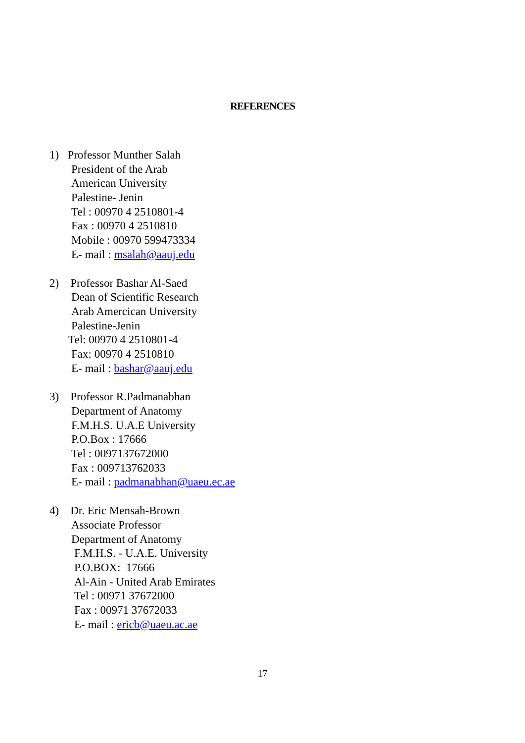REFERENCES
1) Professor Munther Salah
President of the Arab
American University
Palestine- Jenin
Tel : 00970 4 2510801-4
Fax : 00970 4 2510810
Mobile : 00970 599473334
E- mail : msalah@aauj.edu
2) Professor Bashar Al-Saed
Dean of Scientific Research
Arab Amercican University
Palestine-Jenin
Tel: 00970 4 2510801-4
Fax: 00970 4 2510810
E- mail : bashar@aauj.edu
3) Professor R.Padmanabhan
Department of Anatomy
F.M.H.S. U.A.E University
P.O.Box : 17666
Tel : 0097137672000
Fax : 009713762033
E- mail : padmanabhan@uaeu.ec.ae
4) Dr. Eric Mensah-Brown
Associate Professor
Department of Anatomy
F.M.H.S. - U.A.E. University
P.O.BOX: 17666
Al-Ain - United Arab Emirates
Tel : 00971 37672000
Fax : 00971 37672033
E- mail : ericb@uaeu.ac.ae
17